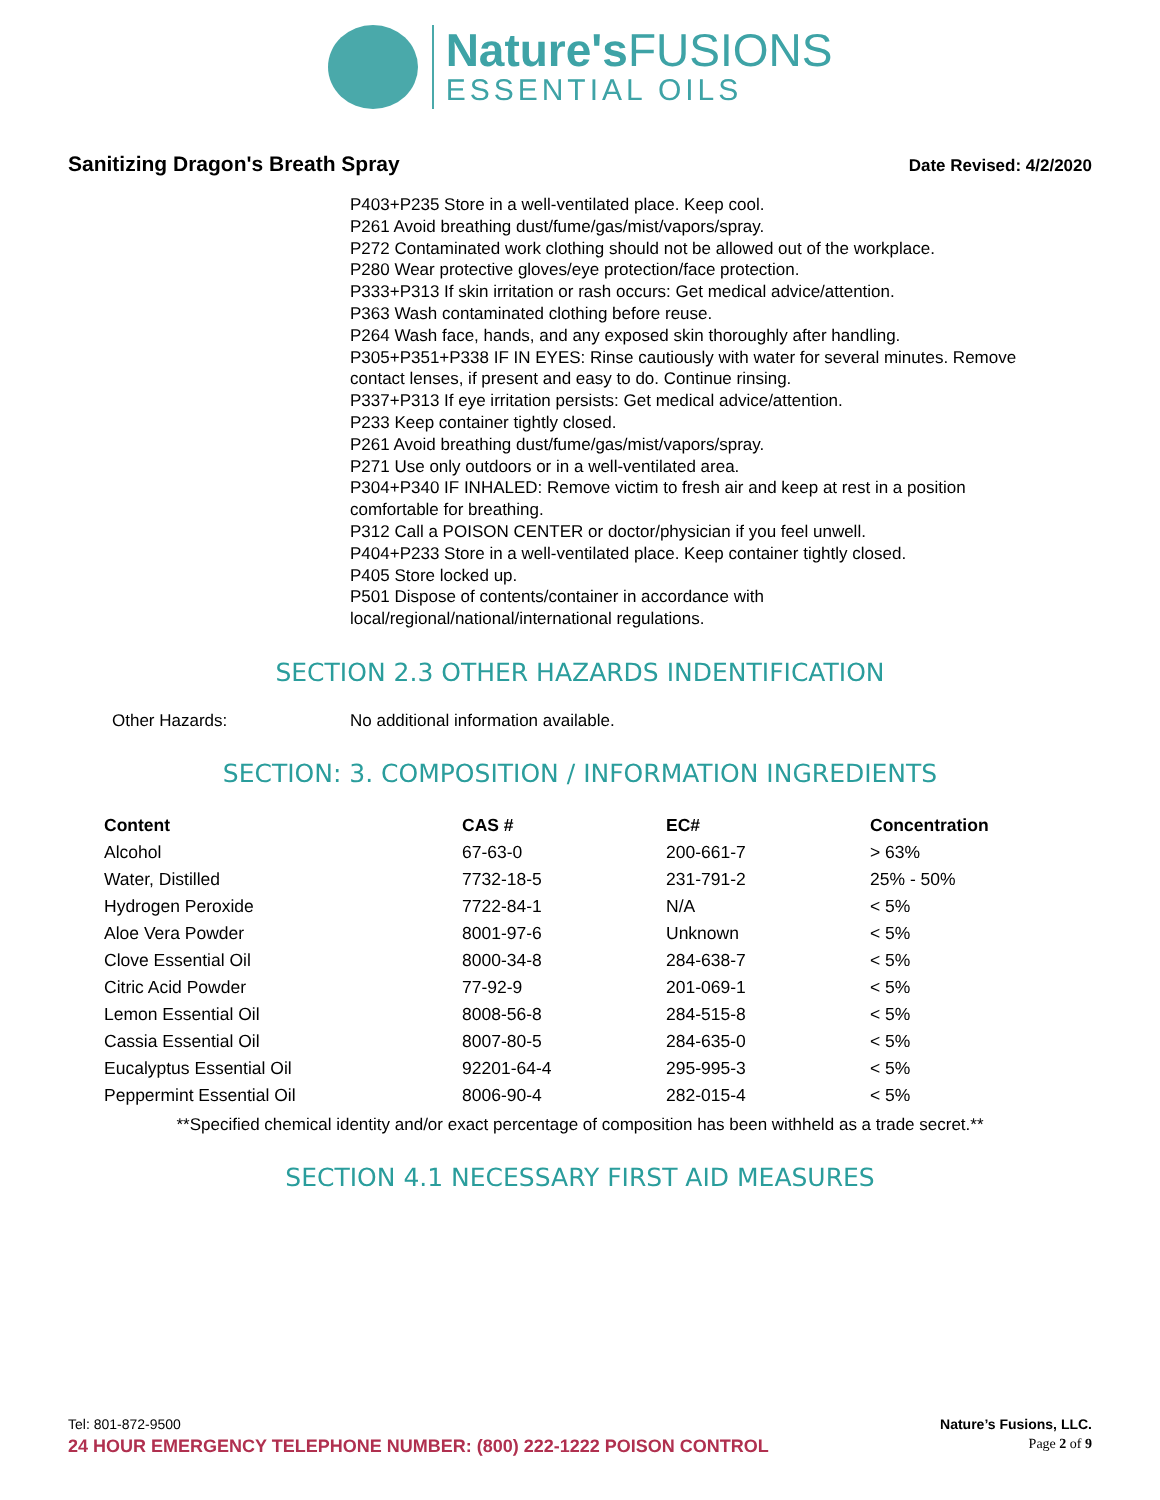Nature'sFUSIONS
ESSENTIAL OILS
Sanitizing Dragon's Breath Spray
Date Revised: 4/2/2020
P403+P235 Store in a well-ventilated place. Keep cool.
P261 Avoid breathing dust/fume/gas/mist/vapors/spray.
P272 Contaminated work clothing should not be allowed out of the workplace.
P280 Wear protective gloves/eye protection/face protection.
P333+P313 If skin irritation or rash occurs: Get medical advice/attention.
P363 Wash contaminated clothing before reuse.
P264 Wash face, hands, and any exposed skin thoroughly after handling.
P305+P351+P338 IF IN EYES: Rinse cautiously with water for several minutes. Remove contact lenses, if present and easy to do. Continue rinsing.
P337+P313 If eye irritation persists: Get medical advice/attention.
P233 Keep container tightly closed.
P261 Avoid breathing dust/fume/gas/mist/vapors/spray.
P271 Use only outdoors or in a well-ventilated area.
P304+P340 IF INHALED: Remove victim to fresh air and keep at rest in a position comfortable for breathing.
P312 Call a POISON CENTER or doctor/physician if you feel unwell.
P404+P233 Store in a well-ventilated place. Keep container tightly closed.
P405 Store locked up.
P501 Dispose of contents/container in accordance with
local/regional/national/international regulations.
SECTION 2.3 OTHER HAZARDS INDENTIFICATION
Other Hazards: No additional information available.
SECTION: 3. COMPOSITION / INFORMATION INGREDIENTS
| Content | CAS # | EC# | Concentration |
| --- | --- | --- | --- |
| Alcohol | 67-63-0 | 200-661-7 | > 63% |
| Water, Distilled | 7732-18-5 | 231-791-2 | 25% - 50% |
| Hydrogen Peroxide | 7722-84-1 | N/A | < 5% |
| Aloe Vera Powder | 8001-97-6 | Unknown | < 5% |
| Clove Essential Oil | 8000-34-8 | 284-638-7 | < 5% |
| Citric Acid Powder | 77-92-9 | 201-069-1 | < 5% |
| Lemon Essential Oil | 8008-56-8 | 284-515-8 | < 5% |
| Cassia Essential Oil | 8007-80-5 | 284-635-0 | < 5% |
| Eucalyptus Essential Oil | 92201-64-4 | 295-995-3 | < 5% |
| Peppermint Essential Oil | 8006-90-4 | 282-015-4 | < 5% |
**Specified chemical identity and/or exact percentage of composition has been withheld as a trade secret.**
SECTION 4.1 NECESSARY FIRST AID MEASURES
Tel: 801-872-9500 Nature’s Fusions, LLC.
24 HOUR EMERGENCY TELEPHONE NUMBER: (800) 222-1222 POISON CONTROL
Page 2 of 9